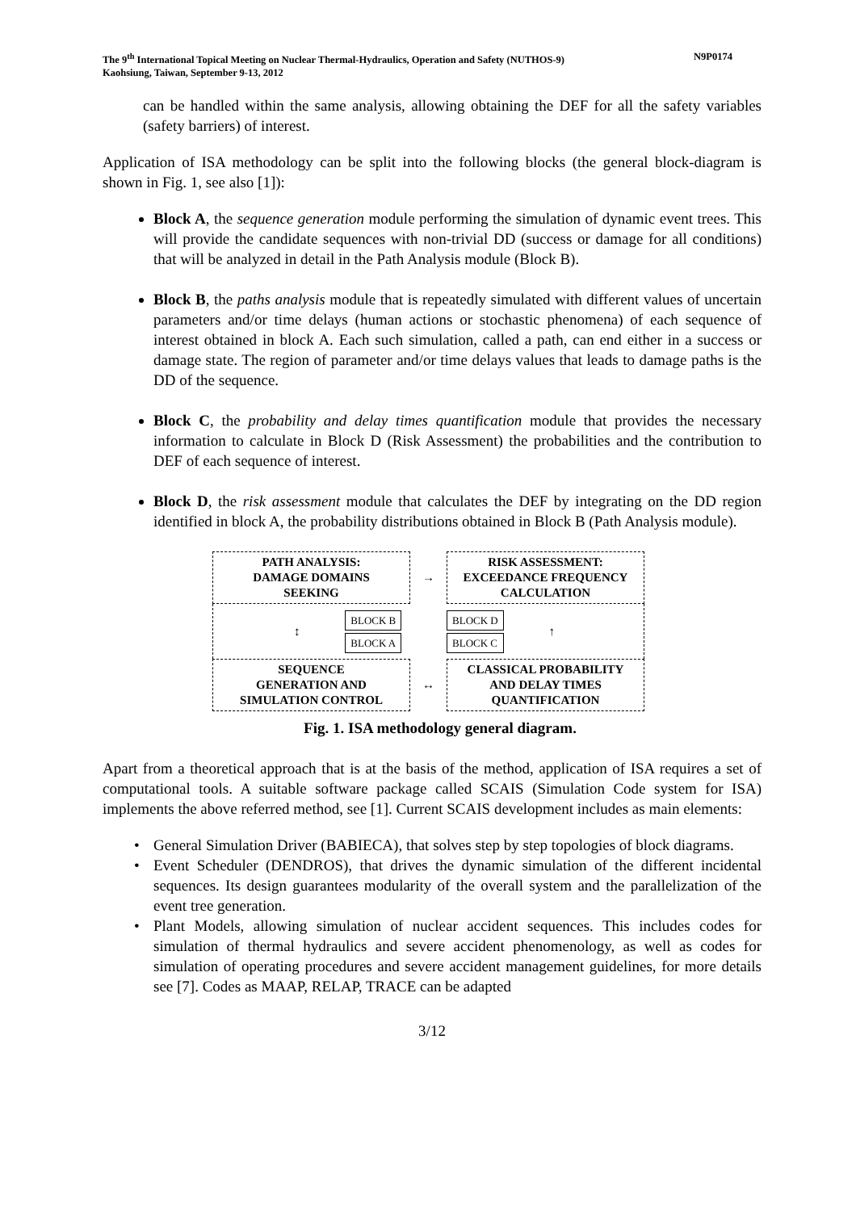The 9<sup>th</sup> International Topical Meeting on Nuclear Thermal-Hydraulics, Operation and Safety (NUTHOS-9)
Kaohsiung, Taiwan, September 9-13, 2012
N9P0174
can be handled within the same analysis, allowing obtaining the DEF for all the safety variables (safety barriers) of interest.
Application of ISA methodology can be split into the following blocks (the general block-diagram is shown in Fig. 1, see also [1]):
Block A, the sequence generation module performing the simulation of dynamic event trees. This will provide the candidate sequences with non-trivial DD (success or damage for all conditions) that will be analyzed in detail in the Path Analysis module (Block B).
Block B, the paths analysis module that is repeatedly simulated with different values of uncertain parameters and/or time delays (human actions or stochastic phenomena) of each sequence of interest obtained in block A. Each such simulation, called a path, can end either in a success or damage state. The region of parameter and/or time delays values that leads to damage paths is the DD of the sequence.
Block C, the probability and delay times quantification module that provides the necessary information to calculate in Block D (Risk Assessment) the probabilities and the contribution to DEF of each sequence of interest.
Block D, the risk assessment module that calculates the DEF by integrating on the DD region identified in block A, the probability distributions obtained in Block B (Path Analysis module).
PATH ANALYSIS:
DAMAGE DOMAINS
SEEKING
→
RISK ASSESSMENT:
EXCEEDANCE FREQUENCY
CALCULATION
↕
BLOCK B
BLOCK A
BLOCK D
BLOCK C
↑
SEQUENCE
GENERATION AND
SIMULATION CONTROL
↔
CLASSICAL PROBABILITY
AND DELAY TIMES
QUANTIFICATION
Fig. 1. ISA methodology general diagram.
Apart from a theoretical approach that is at the basis of the method, application of ISA requires a set of computational tools. A suitable software package called SCAIS (Simulation Code system for ISA) implements the above referred method, see [1]. Current SCAIS development includes as main elements:
• General Simulation Driver (BABIECA), that solves step by step topologies of block diagrams.
• Event Scheduler (DENDROS), that drives the dynamic simulation of the different incidental sequences. Its design guarantees modularity of the overall system and the parallelization of the event tree generation.
• Plant Models, allowing simulation of nuclear accident sequences. This includes codes for simulation of thermal hydraulics and severe accident phenomenology, as well as codes for simulation of operating procedures and severe accident management guidelines, for more details see [7]. Codes as MAAP, RELAP, TRACE can be adapted
3/12